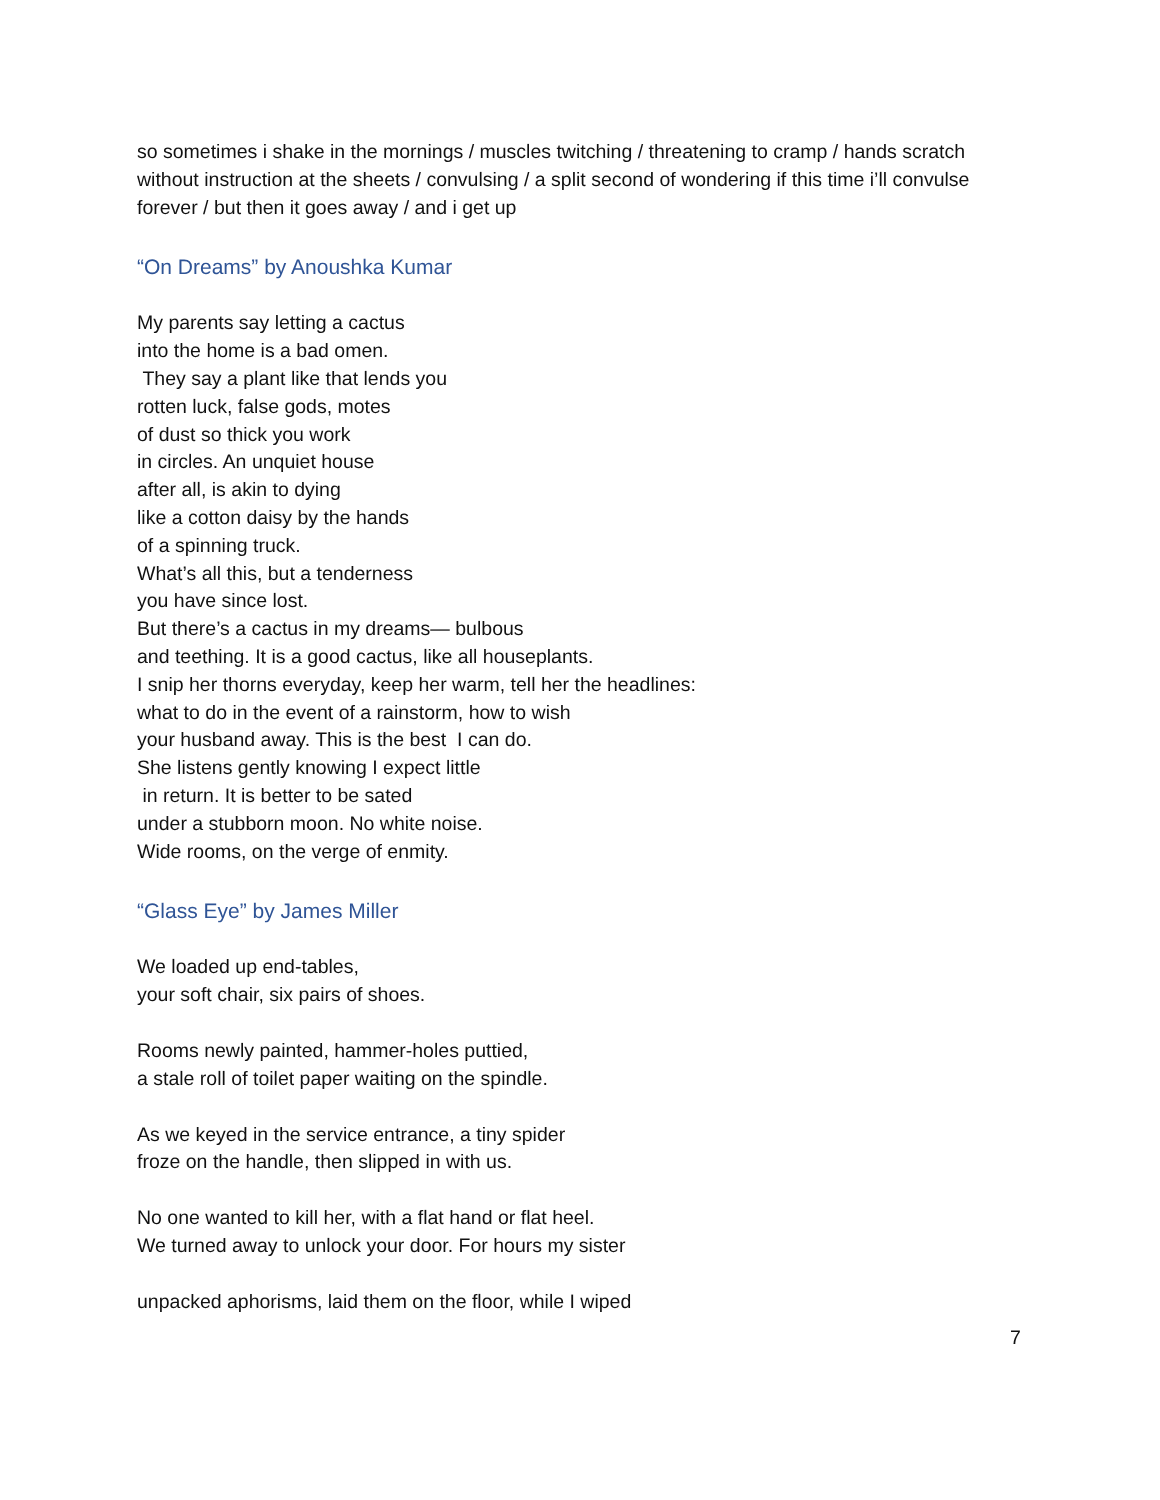so sometimes i shake in the mornings / muscles twitching / threatening to cramp / hands scratch without instruction at the sheets / convulsing / a split second of wondering if this time i’ll convulse forever / but then it goes away / and i get up
“On Dreams” by Anoushka Kumar
My parents say letting a cactus
into the home is a bad omen.
They say a plant like that lends you
rotten luck, false gods, motes
of dust so thick you work
in circles. An unquiet house
after all, is akin to dying
like a cotton daisy by the hands
of a spinning truck.
What’s all this, but a tenderness
you have since lost.
But there’s a cactus in my dreams— bulbous
and teething. It is a good cactus, like all houseplants.
I snip her thorns everyday, keep her warm, tell her the headlines:
what to do in the event of a rainstorm, how to wish
your husband away. This is the best I can do.
She listens gently knowing I expect little
in return. It is better to be sated
under a stubborn moon. No white noise.
Wide rooms, on the verge of enmity.
“Glass Eye” by James Miller
We loaded up end-tables,
your soft chair, six pairs of shoes.
Rooms newly painted, hammer-holes puttied,
a stale roll of toilet paper waiting on the spindle.
As we keyed in the service entrance, a tiny spider
froze on the handle, then slipped in with us.
No one wanted to kill her, with a flat hand or flat heel.
We turned away to unlock your door. For hours my sister
unpacked aphorisms, laid them on the floor, while I wiped
7